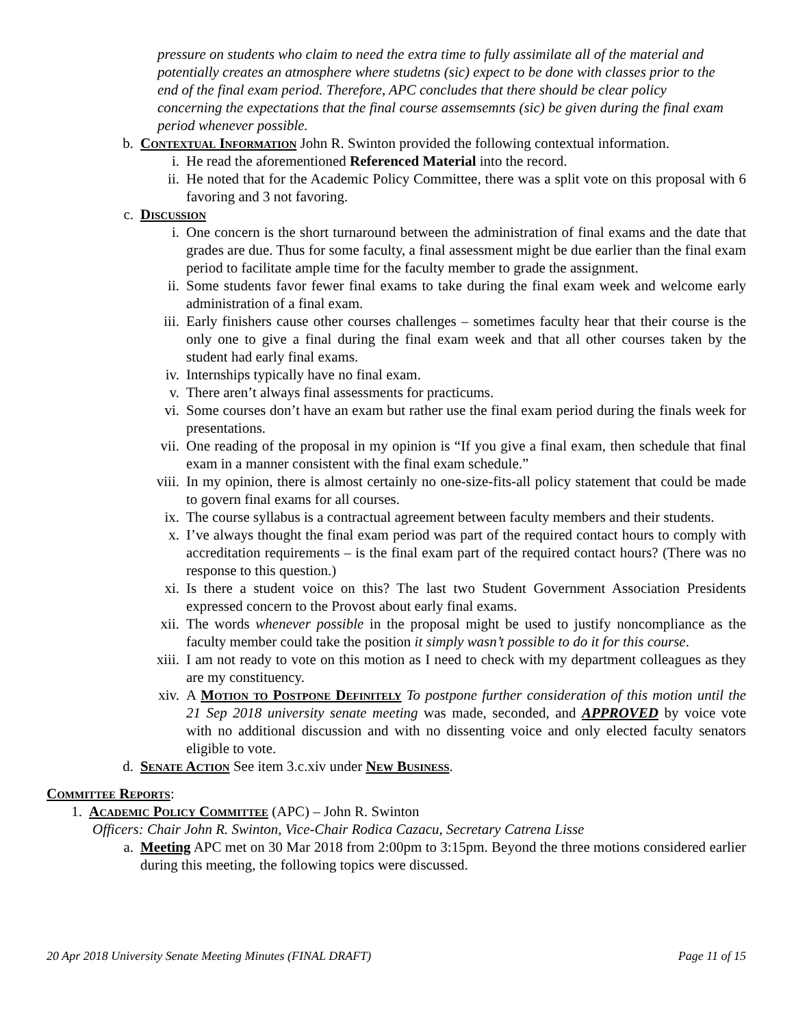pressure on students who claim to need the extra time to fully assimilate all of the material and potentially creates an atmosphere where studetns (sic) expect to be done with classes prior to the end of the final exam period. Therefore, APC concludes that there should be clear policy concerning the expectations that the final course assemsemnts (sic) be given during the final exam period whenever possible.
b. Contextual Information John R. Swinton provided the following contextual information.
i. He read the aforementioned Referenced Material into the record.
ii. He noted that for the Academic Policy Committee, there was a split vote on this proposal with 6 favoring and 3 not favoring.
c. Discussion
i. One concern is the short turnaround between the administration of final exams and the date that grades are due. Thus for some faculty, a final assessment might be due earlier than the final exam period to facilitate ample time for the faculty member to grade the assignment.
ii. Some students favor fewer final exams to take during the final exam week and welcome early administration of a final exam.
iii. Early finishers cause other courses challenges – sometimes faculty hear that their course is the only one to give a final during the final exam week and that all other courses taken by the student had early final exams.
iv. Internships typically have no final exam.
v. There aren’t always final assessments for practicums.
vi. Some courses don’t have an exam but rather use the final exam period during the finals week for presentations.
vii. One reading of the proposal in my opinion is “If you give a final exam, then schedule that final exam in a manner consistent with the final exam schedule.”
viii. In my opinion, there is almost certainly no one-size-fits-all policy statement that could be made to govern final exams for all courses.
ix. The course syllabus is a contractual agreement between faculty members and their students.
x. I’ve always thought the final exam period was part of the required contact hours to comply with accreditation requirements – is the final exam part of the required contact hours? (There was no response to this question.)
xi. Is there a student voice on this? The last two Student Government Association Presidents expressed concern to the Provost about early final exams.
xii. The words whenever possible in the proposal might be used to justify noncompliance as the faculty member could take the position it simply wasn’t possible to do it for this course.
xiii. I am not ready to vote on this motion as I need to check with my department colleagues as they are my constituency.
xiv. A Motion to Postpone Definitely To postpone further consideration of this motion until the 21 Sep 2018 university senate meeting was made, seconded, and APPROVED by voice vote with no additional discussion and with no dissenting voice and only elected faculty senators eligible to vote.
d. Senate Action See item 3.c.xiv under New Business.
Committee Reports:
1. Academic Policy Committee (APC) – John R. Swinton
Officers: Chair John R. Swinton, Vice-Chair Rodica Cazacu, Secretary Catrena Lisse
a. Meeting APC met on 30 Mar 2018 from 2:00pm to 3:15pm. Beyond the three motions considered earlier during this meeting, the following topics were discussed.
20 Apr 2018 University Senate Meeting Minutes (FINAL DRAFT) Page 11 of 15